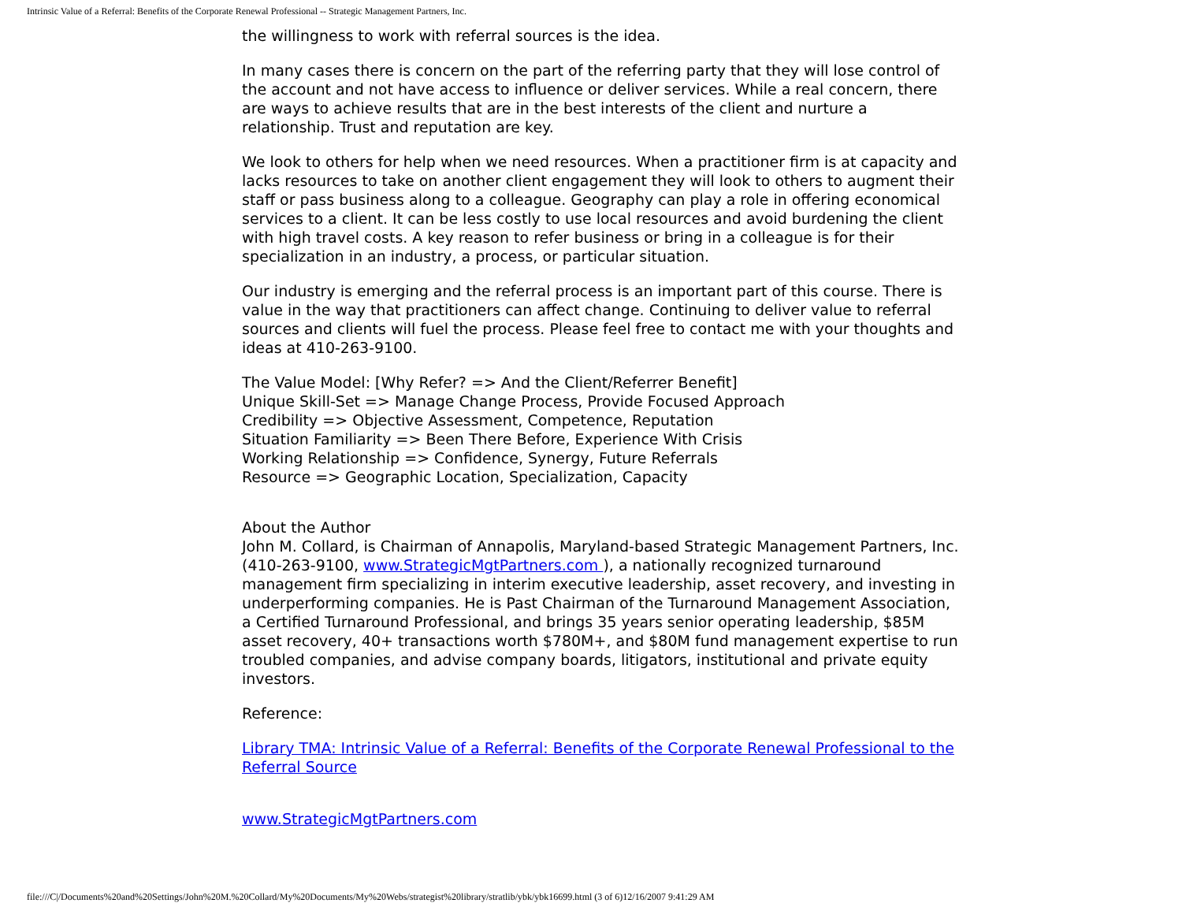Intrinsic Value of a Referral: Benefits of the Corporate Renewal Professional -- Strategic Management Partners, Inc.
the willingness to work with referral sources is the idea.
In many cases there is concern on the part of the referring party that they will lose control of the account and not have access to influence or deliver services. While a real concern, there are ways to achieve results that are in the best interests of the client and nurture a relationship. Trust and reputation are key.
We look to others for help when we need resources. When a practitioner firm is at capacity and lacks resources to take on another client engagement they will look to others to augment their staff or pass business along to a colleague. Geography can play a role in offering economical services to a client. It can be less costly to use local resources and avoid burdening the client with high travel costs. A key reason to refer business or bring in a colleague is for their specialization in an industry, a process, or particular situation.
Our industry is emerging and the referral process is an important part of this course. There is value in the way that practitioners can affect change. Continuing to deliver value to referral sources and clients will fuel the process. Please feel free to contact me with your thoughts and ideas at 410-263-9100.
The Value Model: [Why Refer? => And the Client/Referrer Benefit]
Unique Skill-Set => Manage Change Process, Provide Focused Approach
Credibility => Objective Assessment, Competence, Reputation
Situation Familiarity => Been There Before, Experience With Crisis
Working Relationship => Confidence, Synergy, Future Referrals
Resource => Geographic Location, Specialization, Capacity
About the Author
John M. Collard, is Chairman of Annapolis, Maryland-based Strategic Management Partners, Inc. (410-263-9100, www.StrategicMgtPartners.com ), a nationally recognized turnaround management firm specializing in interim executive leadership, asset recovery, and investing in underperforming companies. He is Past Chairman of the Turnaround Management Association, a Certified Turnaround Professional, and brings 35 years senior operating leadership, $85M asset recovery, 40+ transactions worth $780M+, and $80M fund management expertise to run troubled companies, and advise company boards, litigators, institutional and private equity investors.
Reference:
Library TMA: Intrinsic Value of a Referral: Benefits of the Corporate Renewal Professional to the Referral Source
www.StrategicMgtPartners.com
file:///C|/Documents%20and%20Settings/John%20M.%20Collard/My%20Documents/My%20Webs/strategist%20library/stratlib/ybk/ybk16699.html (3 of 6)12/16/2007 9:41:29 AM